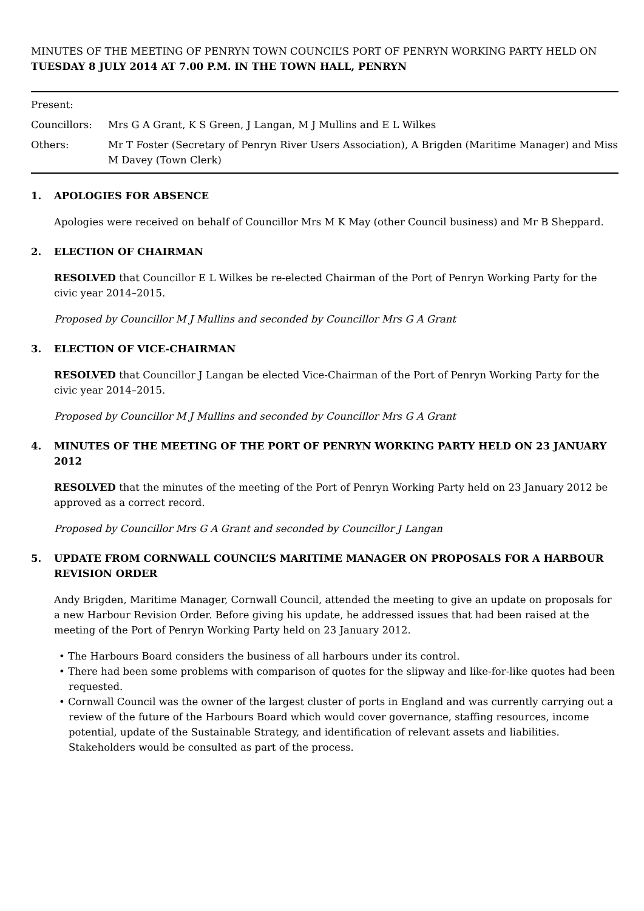MINUTES OF THE MEETING OF PENRYN TOWN COUNCIL’S PORT OF PENRYN WORKING PARTY HELD ON TUESDAY 8 JULY 2014 AT 7.00 P.M. IN THE TOWN HALL, PENRYN
Present:
Councillors: Mrs G A Grant, K S Green, J Langan, M J Mullins and E L Wilkes
Others: Mr T Foster (Secretary of Penryn River Users Association), A Brigden (Maritime Manager) and Miss M Davey (Town Clerk)
1. APOLOGIES FOR ABSENCE
Apologies were received on behalf of Councillor Mrs M K May (other Council business) and Mr B Sheppard.
2. ELECTION OF CHAIRMAN
RESOLVED that Councillor E L Wilkes be re-elected Chairman of the Port of Penryn Working Party for the civic year 2014–2015.
Proposed by Councillor M J Mullins and seconded by Councillor Mrs G A Grant
3. ELECTION OF VICE-CHAIRMAN
RESOLVED that Councillor J Langan be elected Vice-Chairman of the Port of Penryn Working Party for the civic year 2014–2015.
Proposed by Councillor M J Mullins and seconded by Councillor Mrs G A Grant
4. MINUTES OF THE MEETING OF THE PORT OF PENRYN WORKING PARTY HELD ON 23 JANUARY 2012
RESOLVED that the minutes of the meeting of the Port of Penryn Working Party held on 23 January 2012 be approved as a correct record.
Proposed by Councillor Mrs G A Grant and seconded by Councillor J Langan
5. UPDATE FROM CORNWALL COUNCIL’S MARITIME MANAGER ON PROPOSALS FOR A HARBOUR REVISION ORDER
Andy Brigden, Maritime Manager, Cornwall Council, attended the meeting to give an update on proposals for a new Harbour Revision Order. Before giving his update, he addressed issues that had been raised at the meeting of the Port of Penryn Working Party held on 23 January 2012.
• The Harbours Board considers the business of all harbours under its control.
• There had been some problems with comparison of quotes for the slipway and like-for-like quotes had been requested.
• Cornwall Council was the owner of the largest cluster of ports in England and was currently carrying out a review of the future of the Harbours Board which would cover governance, staffing resources, income potential, update of the Sustainable Strategy, and identification of relevant assets and liabilities. Stakeholders would be consulted as part of the process.